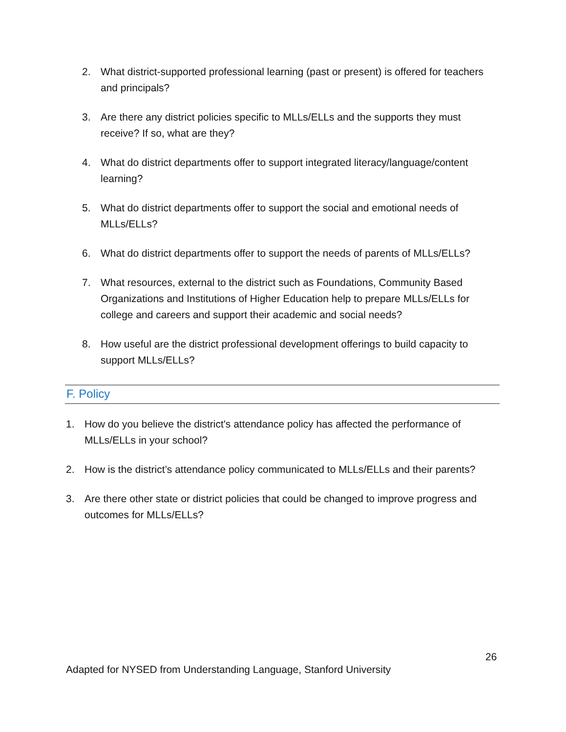2. What district-supported professional learning (past or present) is offered for teachers and principals?
3. Are there any district policies specific to MLLs/ELLs and the supports they must receive? If so, what are they?
4. What do district departments offer to support integrated literacy/language/content learning?
5. What do district departments offer to support the social and emotional needs of MLLs/ELLs?
6. What do district departments offer to support the needs of parents of MLLs/ELLs?
7. What resources, external to the district such as Foundations, Community Based Organizations and Institutions of Higher Education help to prepare MLLs/ELLs for college and careers and support their academic and social needs?
8. How useful are the district professional development offerings to build capacity to support MLLs/ELLs?
F. Policy
1. How do you believe the district's attendance policy has affected the performance of MLLs/ELLs in your school?
2. How is the district’s attendance policy communicated to MLLs/ELLs and their parents?
3. Are there other state or district policies that could be changed to improve progress and outcomes for MLLs/ELLs?
26
Adapted for NYSED from Understanding Language, Stanford University